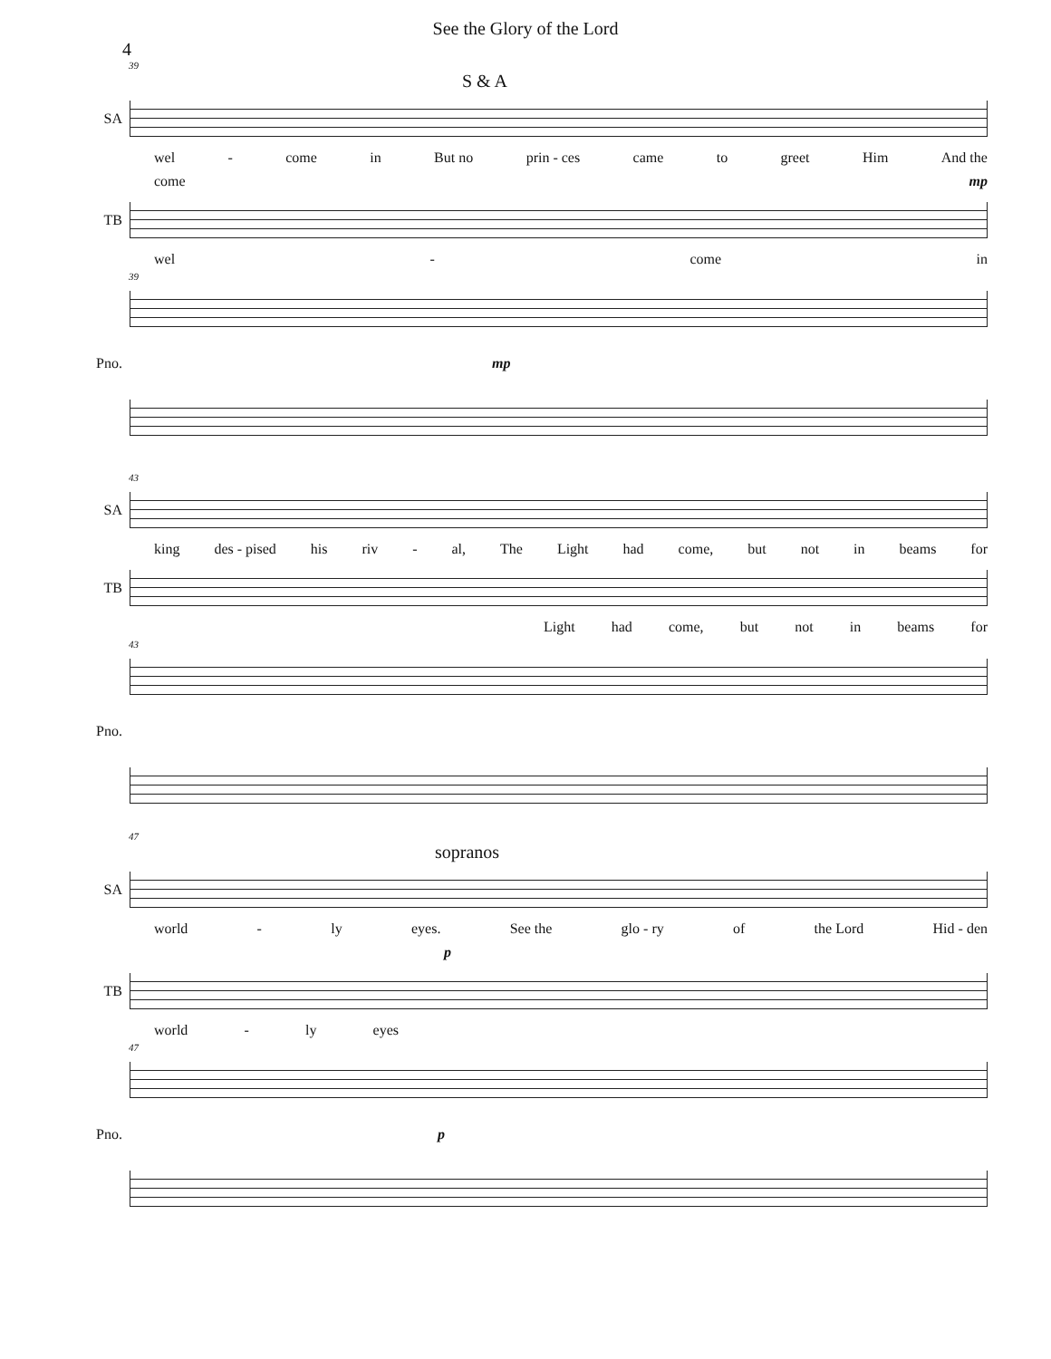See the Glory of the Lord
4
39
S & A
SA
wel - come in But no prin - ces came to greet Him And the
come mp
TB
wel - come in
39
Pno. mp
43
SA
king des - pised his riv - al, The Light had come, but not in beams for
TB
Light had come, but not in beams for
43
Pno.
47
sopranos
SA
world - ly eyes. See the glo - ry of the Lord Hid - den
p
TB
world - ly eyes
47
Pno. p